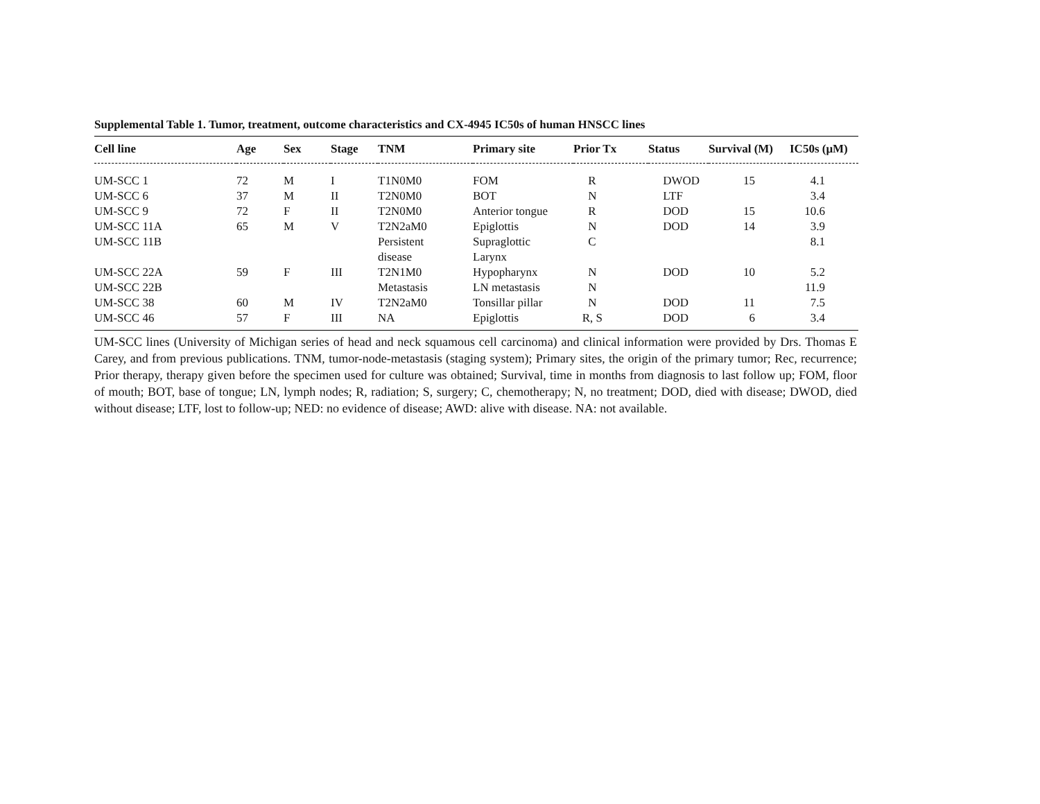Supplemental Table 1. Tumor, treatment, outcome characteristics and CX-4945 IC50s of human HNSCC lines
| Cell line | Age | Sex | Stage | TNM | Primary site | Prior Tx | Status | Survival (M) | IC50s (μM) |
| --- | --- | --- | --- | --- | --- | --- | --- | --- | --- |
| UM-SCC 1 | 72 | M | I | T1N0M0 | FOM | R | DWOD | 15 | 4.1 |
| UM-SCC 6 | 37 | M | II | T2N0M0 | BOT | N | LTF | | 3.4 |
| UM-SCC 9 | 72 | F | II | T2N0M0 | Anterior tongue | R | DOD | 15 | 10.6 |
| UM-SCC 11A | 65 | M | V | T2N2aM0 | Epiglottis | N | DOD | 14 | 3.9 |
| UM-SCC 11B | | | | Persistent disease | Supraglottic Larynx | C | | | 8.1 |
| UM-SCC 22A | 59 | F | III | T2N1M0 | Hypopharynx | N | DOD | 10 | 5.2 |
| UM-SCC 22B | | | | Metastasis | LN metastasis | N | | | 11.9 |
| UM-SCC 38 | 60 | M | IV | T2N2aM0 | Tonsillar pillar | N | DOD | 11 | 7.5 |
| UM-SCC 46 | 57 | F | III | NA | Epiglottis | R, S | DOD | 6 | 3.4 |
UM-SCC lines (University of Michigan series of head and neck squamous cell carcinoma) and clinical information were provided by Drs. Thomas E Carey, and from previous publications. TNM, tumor-node-metastasis (staging system); Primary sites, the origin of the primary tumor; Rec, recurrence; Prior therapy, therapy given before the specimen used for culture was obtained; Survival, time in months from diagnosis to last follow up; FOM, floor of mouth; BOT, base of tongue; LN, lymph nodes; R, radiation; S, surgery; C, chemotherapy; N, no treatment; DOD, died with disease; DWOD, died without disease; LTF, lost to follow-up; NED: no evidence of disease; AWD: alive with disease. NA: not available.